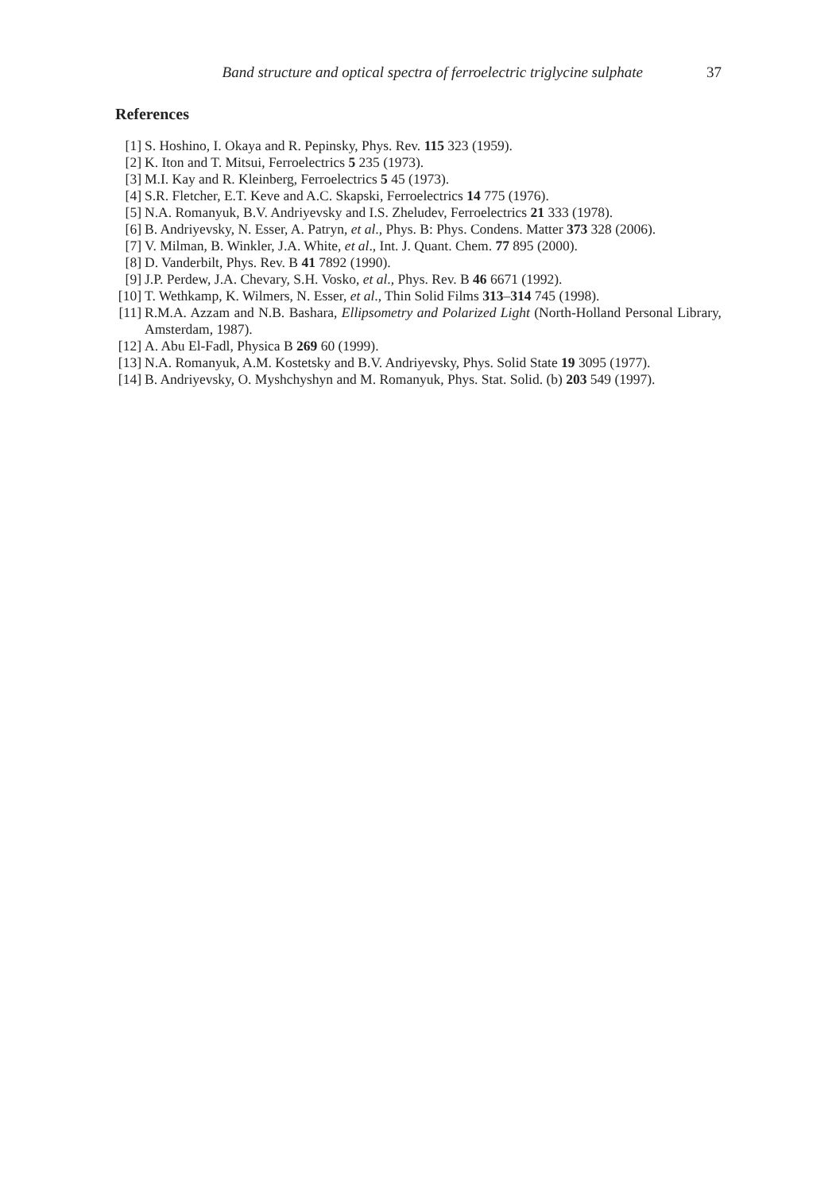Band structure and optical spectra of ferroelectric triglycine sulphate 37
References
[1] S. Hoshino, I. Okaya and R. Pepinsky, Phys. Rev. 115 323 (1959).
[2] K. Iton and T. Mitsui, Ferroelectrics 5 235 (1973).
[3] M.I. Kay and R. Kleinberg, Ferroelectrics 5 45 (1973).
[4] S.R. Fletcher, E.T. Keve and A.C. Skapski, Ferroelectrics 14 775 (1976).
[5] N.A. Romanyuk, B.V. Andriyevsky and I.S. Zheludev, Ferroelectrics 21 333 (1978).
[6] B. Andriyevsky, N. Esser, A. Patryn, et al., Phys. B: Phys. Condens. Matter 373 328 (2006).
[7] V. Milman, B. Winkler, J.A. White, et al., Int. J. Quant. Chem. 77 895 (2000).
[8] D. Vanderbilt, Phys. Rev. B 41 7892 (1990).
[9] J.P. Perdew, J.A. Chevary, S.H. Vosko, et al., Phys. Rev. B 46 6671 (1992).
[10] T. Wethkamp, K. Wilmers, N. Esser, et al., Thin Solid Films 313–314 745 (1998).
[11] R.M.A. Azzam and N.B. Bashara, Ellipsometry and Polarized Light (North-Holland Personal Library, Amsterdam, 1987).
[12] A. Abu El-Fadl, Physica B 269 60 (1999).
[13] N.A. Romanyuk, A.M. Kostetsky and B.V. Andriyevsky, Phys. Solid State 19 3095 (1977).
[14] B. Andriyevsky, O. Myshchyshyn and M. Romanyuk, Phys. Stat. Solid. (b) 203 549 (1997).